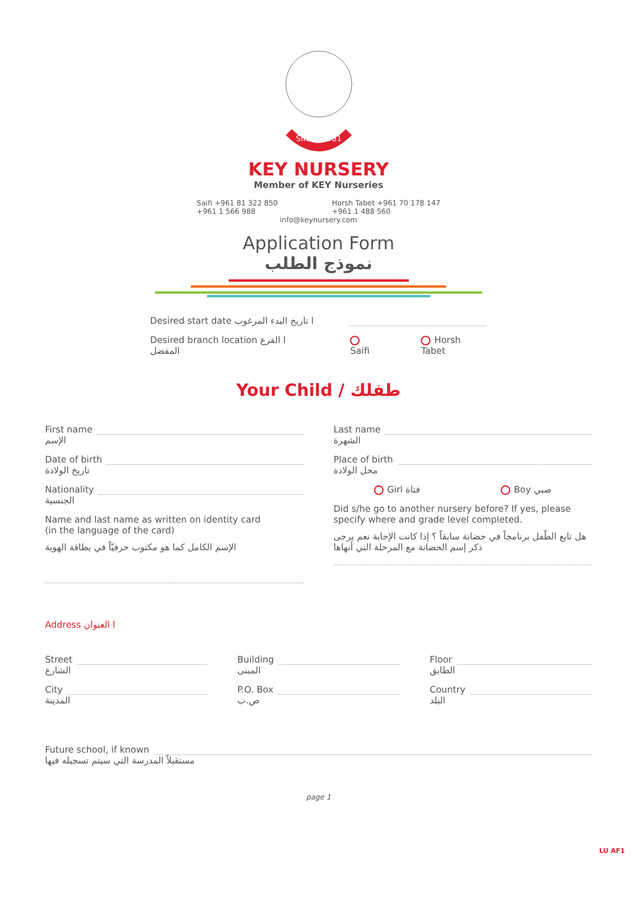SINCE 1981
KEY NURSERY
Member of KEY Nurseries
Saifi +961 81 322 850
+961 1 566 988
Horsh Tabet +961 70 178 147
+961 1 488 560
info@keynursery.com
Application Form
نموذج الطلب
Desired start date ا تاريخ البدء المرغوب
Desired branch location ا الفرع المفضل Saifi Horsh Tabet
Your Child / طفلك
First name
الإسم
Date of birth
تاريخ الولادة
Nationality
الجنسية
Name and last name as written on identity card
(in the language of the card)
الإسم الكامل كما هو مكتوب حرفيّاً في بطاقة الهوية
Last name
الشهرة
Place of birth
محل الولادة
Girl فتاة Boy صبي
Did s/he go to another nursery before? If yes, please specify where and grade level completed.
هل تابع الطّفل برنامجاً في حضانة سابقاً ؟ إذا كانت الإجابة نعم يرجى ذكر إسم الحضانة مع المرحلة التي أنهاها
Address ا العنوان
Street
الشارع
City
المدينة
Building
المبنى
P.O. Box
ص.ب
Floor
الطابق
Country
البلد
Future school, if known
مستقبلاً المدرسة التي سيتم تسجيله فيها
page 1
LU AF1